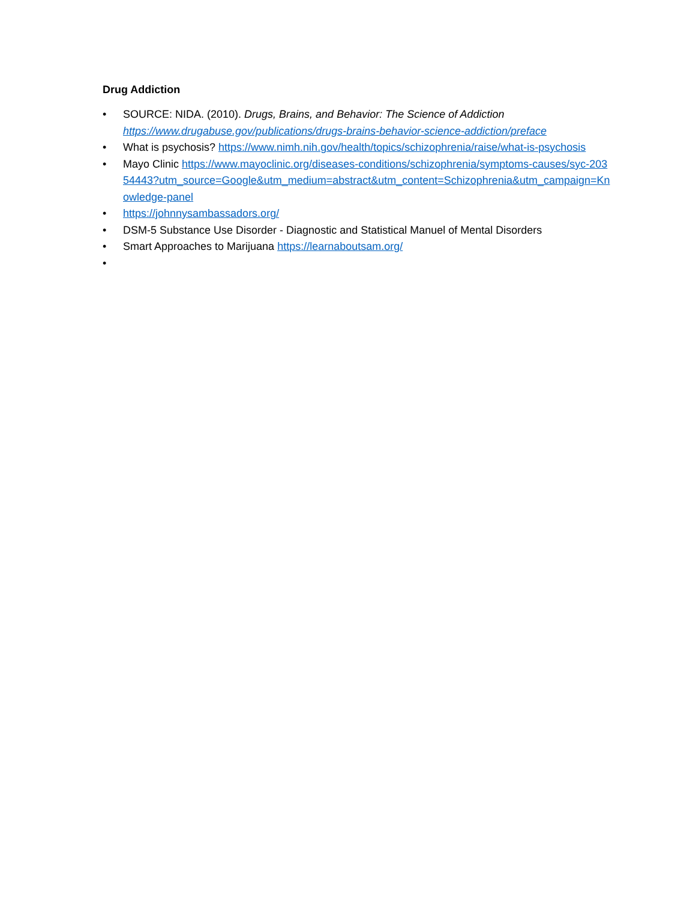Drug Addiction
• SOURCE: NIDA. (2010). Drugs, Brains, and Behavior: The Science of Addiction
https://www.drugabuse.gov/publications/drugs-brains-behavior-science-addiction/preface
• What is psychosis? https://www.nimh.nih.gov/health/topics/schizophrenia/raise/what-is-psychosis
• Mayo Clinic https://www.mayoclinic.org/diseases-conditions/schizophrenia/symptoms-causes/syc-20354443?utm_source=Google&utm_medium=abstract&utm_content=Schizophrenia&utm_campaign=Knowledge-panel
• https://johnnysambassadors.org/
• DSM-5 Substance Use Disorder - Diagnostic and Statistical Manuel of Mental Disorders
• Smart Approaches to Marijuana https://learnaboutsam.org/
•